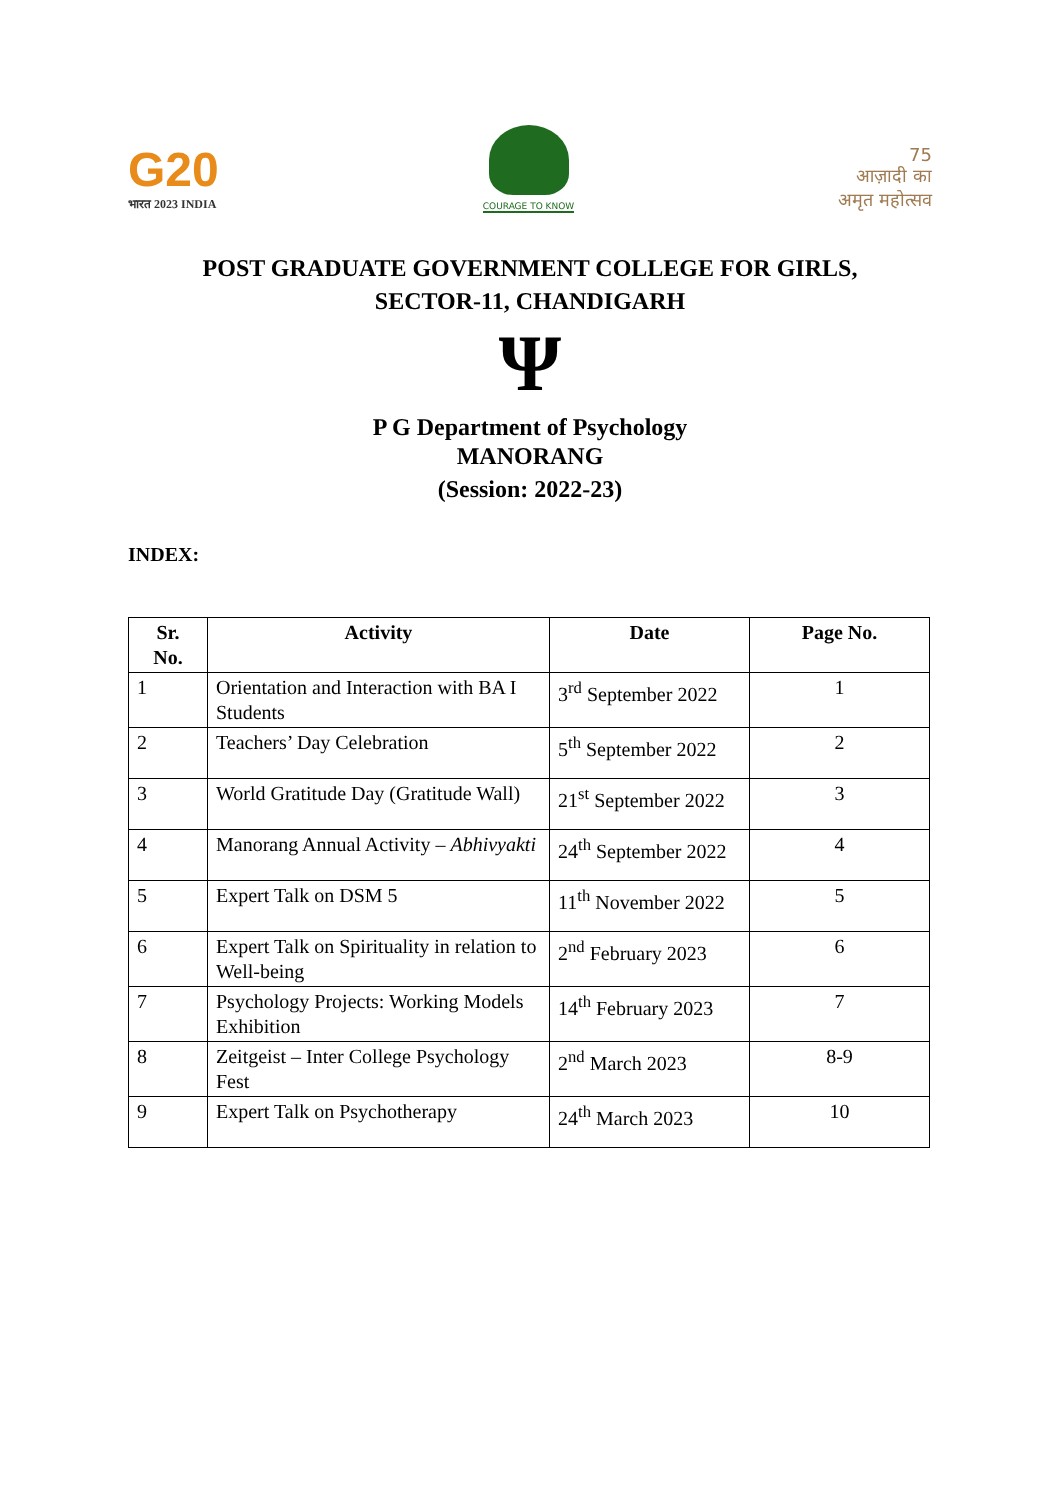G20
भारत 2023 INDIA
COURAGE TO KNOW
75
आज़ादी का
अमृत महोत्सव
POST GRADUATE GOVERNMENT COLLEGE FOR GIRLS,
SECTOR-11, CHANDIGARH
Ψ
P G Department of Psychology
MANORANG
(Session: 2022-23)
INDEX:
| Sr. No. | Activity | Date | Page No. |
| --- | --- | --- | --- |
| 1 | Orientation and Interaction with BA I Students | 3<sup>rd</sup> September 2022 | 1 |
| 2 | Teachers’ Day Celebration | 5<sup>th</sup> September 2022 | 2 |
| 3 | World Gratitude Day (Gratitude Wall) | 21<sup>st</sup> September 2022 | 3 |
| 4 | Manorang Annual Activity – Abhivyakti | 24<sup>th</sup> September 2022 | 4 |
| 5 | Expert Talk on DSM 5 | 11<sup>th</sup> November 2022 | 5 |
| 6 | Expert Talk on Spirituality in relation to Well-being | 2<sup>nd</sup> February 2023 | 6 |
| 7 | Psychology Projects: Working Models Exhibition | 14<sup>th</sup> February 2023 | 7 |
| 8 | Zeitgeist – Inter College Psychology Fest | 2<sup>nd</sup> March 2023 | 8-9 |
| 9 | Expert Talk on Psychotherapy | 24<sup>th</sup> March 2023 | 10 |